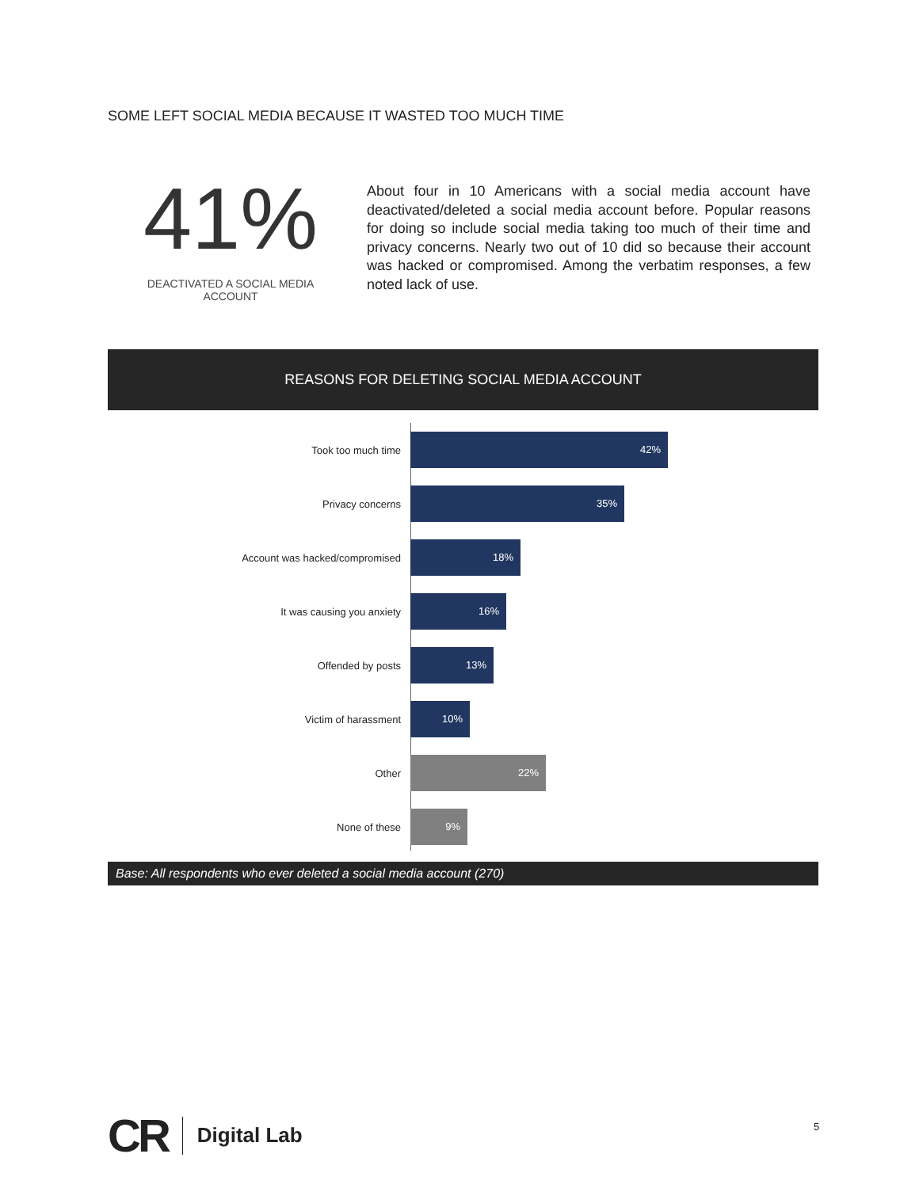SOME LEFT SOCIAL MEDIA BECAUSE IT WASTED TOO MUCH TIME
41%
DEACTIVATED A SOCIAL MEDIA
ACCOUNT
About four in 10 Americans with a social media account have deactivated/deleted a social media account before. Popular reasons for doing so include social media taking too much of their time and privacy concerns. Nearly two out of 10 did so because their account was hacked or compromised. Among the verbatim responses, a few noted lack of use.
REASONS FOR DELETING SOCIAL MEDIA ACCOUNT
Took too much time
42%
Privacy concerns
35%
Account was hacked/compromised
18%
It was causing you anxiety
16%
Offended by posts
13%
Victim of harassment
10%
Other
22%
None of these
9%
Base: All respondents who ever deleted a social media account (270)
CR Digital Lab
5